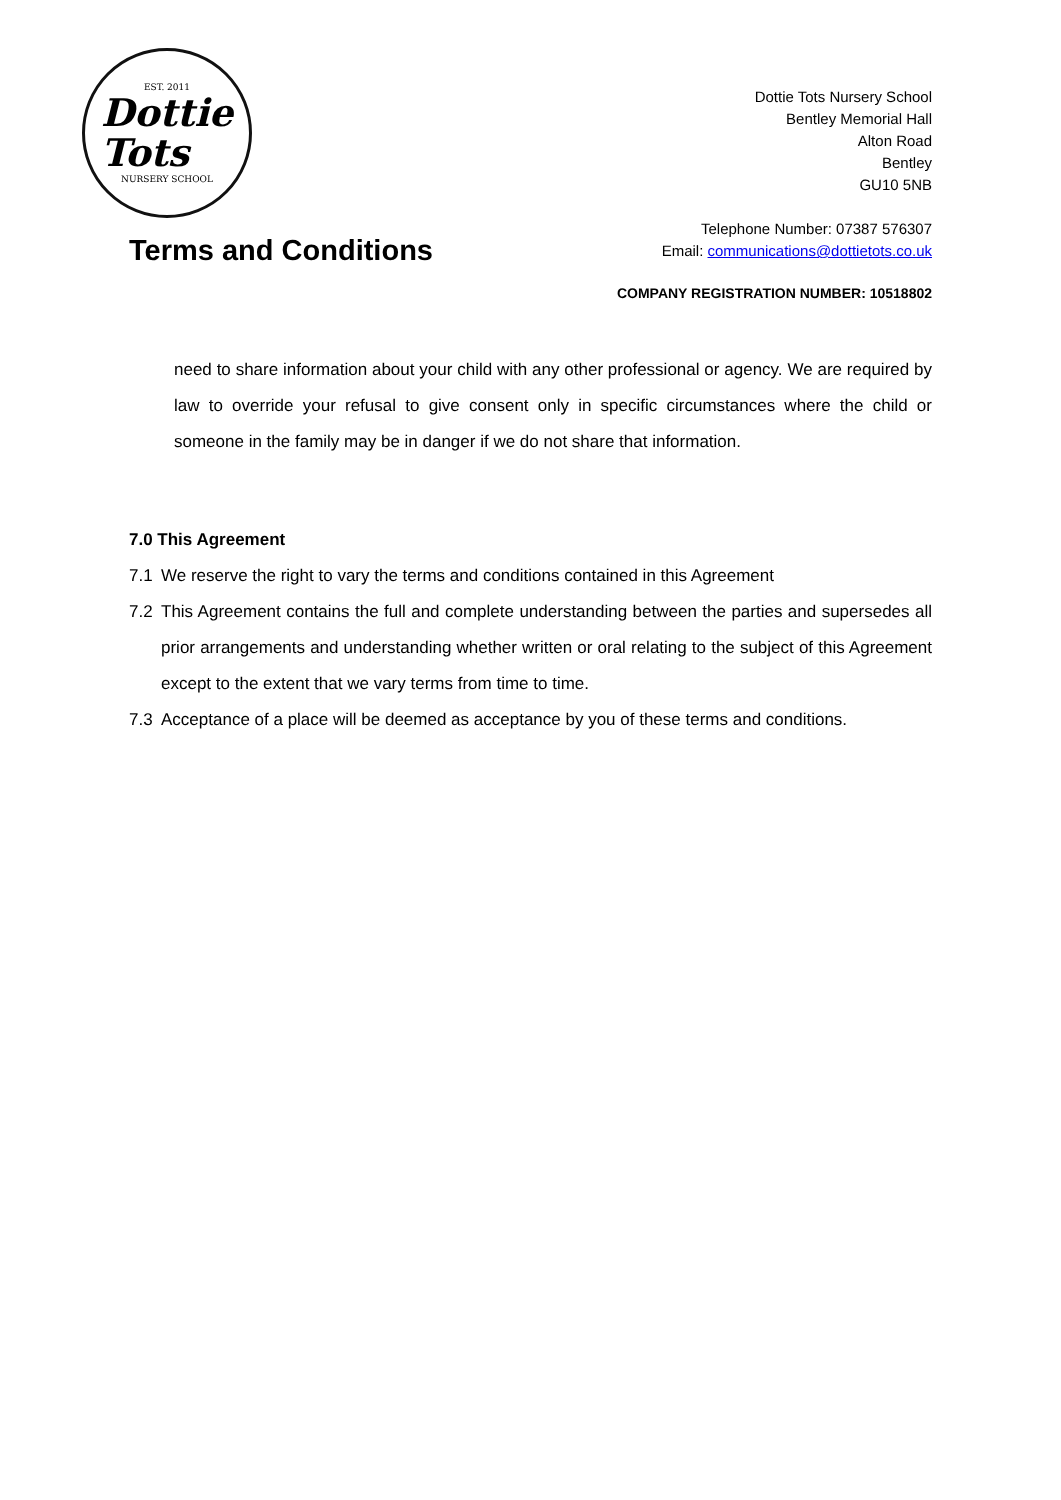EST. 2011
Dottie
Tots
NURSERY SCHOOL
Terms and Conditions
Dottie Tots Nursery School
Bentley Memorial Hall
Alton Road
Bentley
GU10 5NB
Telephone Number: 07387 576307
Email: communications@dottietots.co.uk
COMPANY REGISTRATION NUMBER: 10518802
need to share information about your child with any other professional or agency. We are required by law to override your refusal to give consent only in specific circumstances where the child or someone in the family may be in danger if we do not share that information.
7.0 This Agreement
7.1 We reserve the right to vary the terms and conditions contained in this Agreement
7.2 This Agreement contains the full and complete understanding between the parties and supersedes all prior arrangements and understanding whether written or oral relating to the subject of this Agreement except to the extent that we vary terms from time to time.
7.3 Acceptance of a place will be deemed as acceptance by you of these terms and conditions.